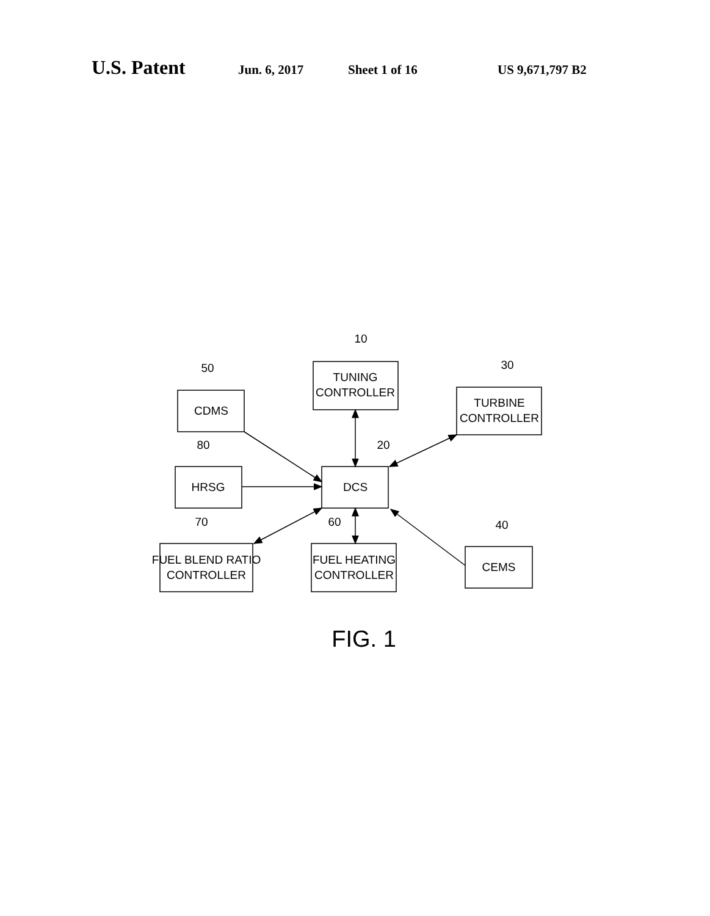U.S. Patent Jun. 6, 2017 Sheet 1 of 16 US 9,671,797 B2
TUNING
CONTROLLER
CDMS
TURBINE
CONTROLLER
HRSG
DCS
FUEL BLEND RATIO
CONTROLLER
FUEL HEATING
CONTROLLER
CEMS
10
50
30
80
20
70
60
40
FIG. 1